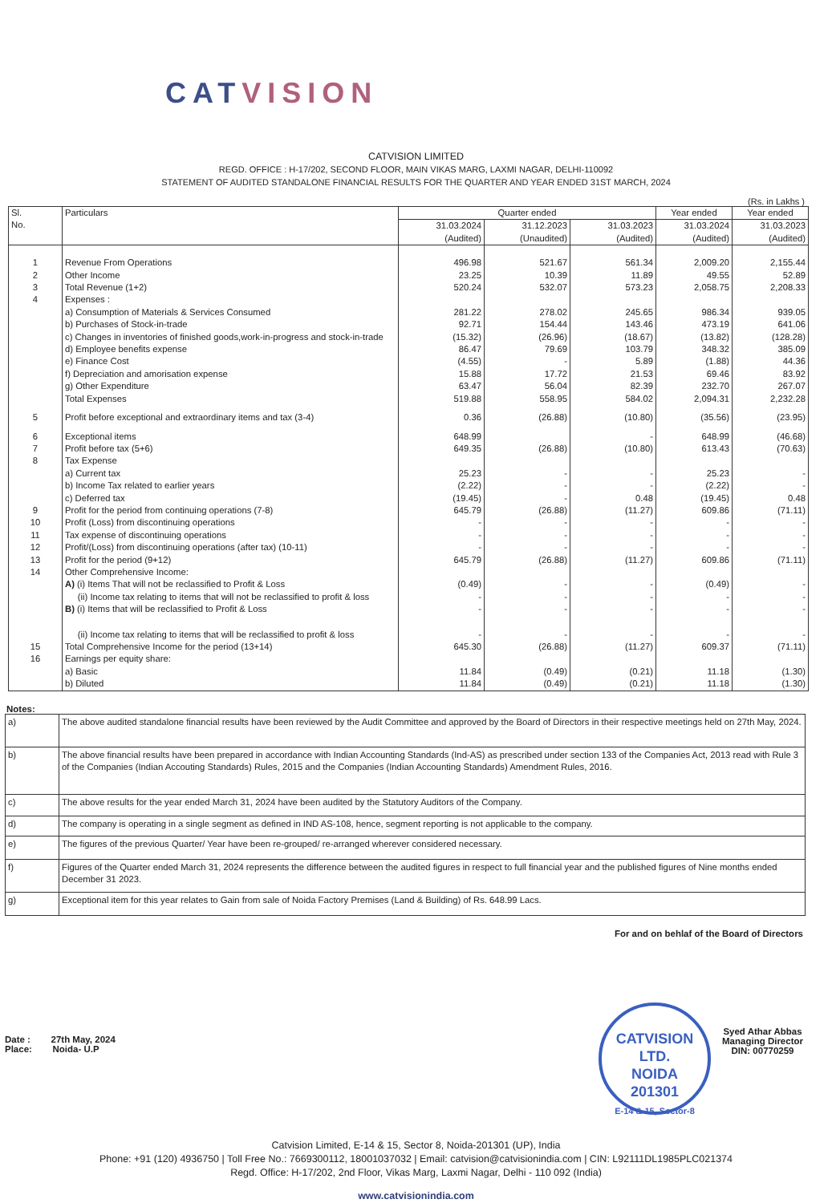CAT VISION
CATVISION LIMITED
REGD. OFFICE : H-17/202, SECOND FLOOR, MAIN VIKAS MARG, LAXMI NAGAR, DELHI-110092
STATEMENT OF AUDITED STANDALONE FINANCIAL RESULTS FOR THE QUARTER AND YEAR ENDED 31ST MARCH, 2024
(Rs. in Lakhs )
| Sl. No. | Particulars | Quarter ended | | | Year ended | Year ended |
| --- | --- | --- | --- | --- | --- | --- |
| | | 31.03.2024 (Audited) | 31.12.2023 (Unaudited) | 31.03.2023 (Audited) | 31.03.2024 (Audited) | 31.03.2023 (Audited) |
| 1 | Revenue From Operations | 496.98 | 521.67 | 561.34 | 2,009.20 | 2,155.44 |
| 2 | Other Income | 23.25 | 10.39 | 11.89 | 49.55 | 52.89 |
| 3 | Total Revenue (1+2) | 520.24 | 532.07 | 573.23 | 2,058.75 | 2,208.33 |
| 4 | Expenses : | | | | | |
| | a) Consumption of Materials & Services Consumed | 281.22 | 278.02 | 245.65 | 986.34 | 939.05 |
| | b) Purchases of Stock-in-trade | 92.71 | 154.44 | 143.46 | 473.19 | 641.06 |
| | c) Changes in inventories of finished goods,work-in-progress and stock-in-trade | (15.32) | (26.96) | (18.67) | (13.82) | (128.28) |
| | d) Employee benefits expense | 86.47 | 79.69 | 103.79 | 348.32 | 385.09 |
| | e) Finance Cost | (4.55) | - | 5.89 | (1.88) | 44.36 |
| | f) Depreciation and amorisation expense | 15.88 | 17.72 | 21.53 | 69.46 | 83.92 |
| | g) Other Expenditure | 63.47 | 56.04 | 82.39 | 232.70 | 267.07 |
| | Total Expenses | 519.88 | 558.95 | 584.02 | 2,094.31 | 2,232.28 |
| 5 | Profit before exceptional and extraordinary items and tax (3-4) | 0.36 | (26.88) | (10.80) | (35.56) | (23.95) |
| 6 | Exceptional items | 648.99 | | - | 648.99 | (46.68) |
| 7 | Profit before tax (5+6) | 649.35 | (26.88) | (10.80) | 613.43 | (70.63) |
| 8 | Tax Expense | | | | | |
| | a) Current tax | 25.23 | - | - | 25.23 | - |
| | b) Income Tax related to earlier years | (2.22) | - | - | (2.22) | - |
| | c) Deferred tax | (19.45) | - | 0.48 | (19.45) | 0.48 |
| 9 | Profit for the period from continuing operations (7-8) | 645.79 | (26.88) | (11.27) | 609.86 | (71.11) |
| 10 | Profit (Loss) from discontinuing operations | - | - | - | - | - |
| 11 | Tax expense of discontinuing operations | - | - | - | - | - |
| 12 | Profit/(Loss) from discontinuing operations (after tax) (10-11) | - | - | - | - | - |
| 13 | Profit for the period (9+12) | 645.79 | (26.88) | (11.27) | 609.86 | (71.11) |
| 14 | Other Comprehensive Income: | | | | | |
| | A) (i) Items That will not be reclassified to Profit & Loss | (0.49) | - | - | (0.49) | - |
| | (ii) Income tax relating to items that will not be reclassified to profit & loss | - | - | - | - | - |
| | B) (i) Items that will be reclassified to Profit & Loss | - | - | - | - | - |
| | (ii) Income tax relating to items that will be reclassified to profit & loss | - | - | - | - | - |
| 15 | Total Comprehensive Income for the period (13+14) | 645.30 | (26.88) | (11.27) | 609.37 | (71.11) |
| 16 | Earnings per equity share: | | | | | |
| | a) Basic | 11.84 | (0.49) | (0.21) | 11.18 | (1.30) |
| | b) Diluted | 11.84 | (0.49) | (0.21) | 11.18 | (1.30) |
Notes:
| a) | The above audited standalone financial results have been reviewed by the Audit Committee and approved by the Board of Directors in their respective meetings held on 27th May, 2024. |
| b) | The above financial results have been prepared in accordance with Indian Accounting Standards (Ind-AS) as prescribed under section 133 of the Companies Act, 2013 read with Rule 3 of the Companies (Indian Accouting Standards) Rules, 2015 and the Companies (Indian Accounting Standards) Amendment Rules, 2016. |
| c) | The above results for the year ended March 31, 2024 have been audited by the Statutory Auditors of the Company. |
| d) | The company is operating in a single segment as defined in IND AS-108, hence, segment reporting is not applicable to the company. |
| e) | The figures of the previous Quarter/ Year have been re-grouped/ re-arranged wherever considered necessary. |
| f) | Figures of the Quarter ended March 31, 2024 represents the difference between the audited figures in respect to full financial year and the published figures of Nine months ended December 31 2023. |
| g) | Exceptional item for this year relates to Gain from sale of Noida Factory Premises (Land & Building) of Rs. 648.99 Lacs. |
For and on behlaf of the Board of Directors
Date : 27th May, 2024
Place: Noida- U.P
CATVISION LTD.
NOIDA
201301
E-14 & 15, Sector-8
Syed Athar Abbas
Managing Director
DIN: 00770259
Catvision Limited, E-14 & 15, Sector 8, Noida-201301 (UP), India
Phone: +91 (120) 4936750 | Toll Free No.: 7669300112, 18001037032 | Email: catvision@catvisionindia.com | CIN: L92111DL1985PLC021374
Regd. Office: H-17/202, 2nd Floor, Vikas Marg, Laxmi Nagar, Delhi - 110 092 (India)
www.catvisionindia.com